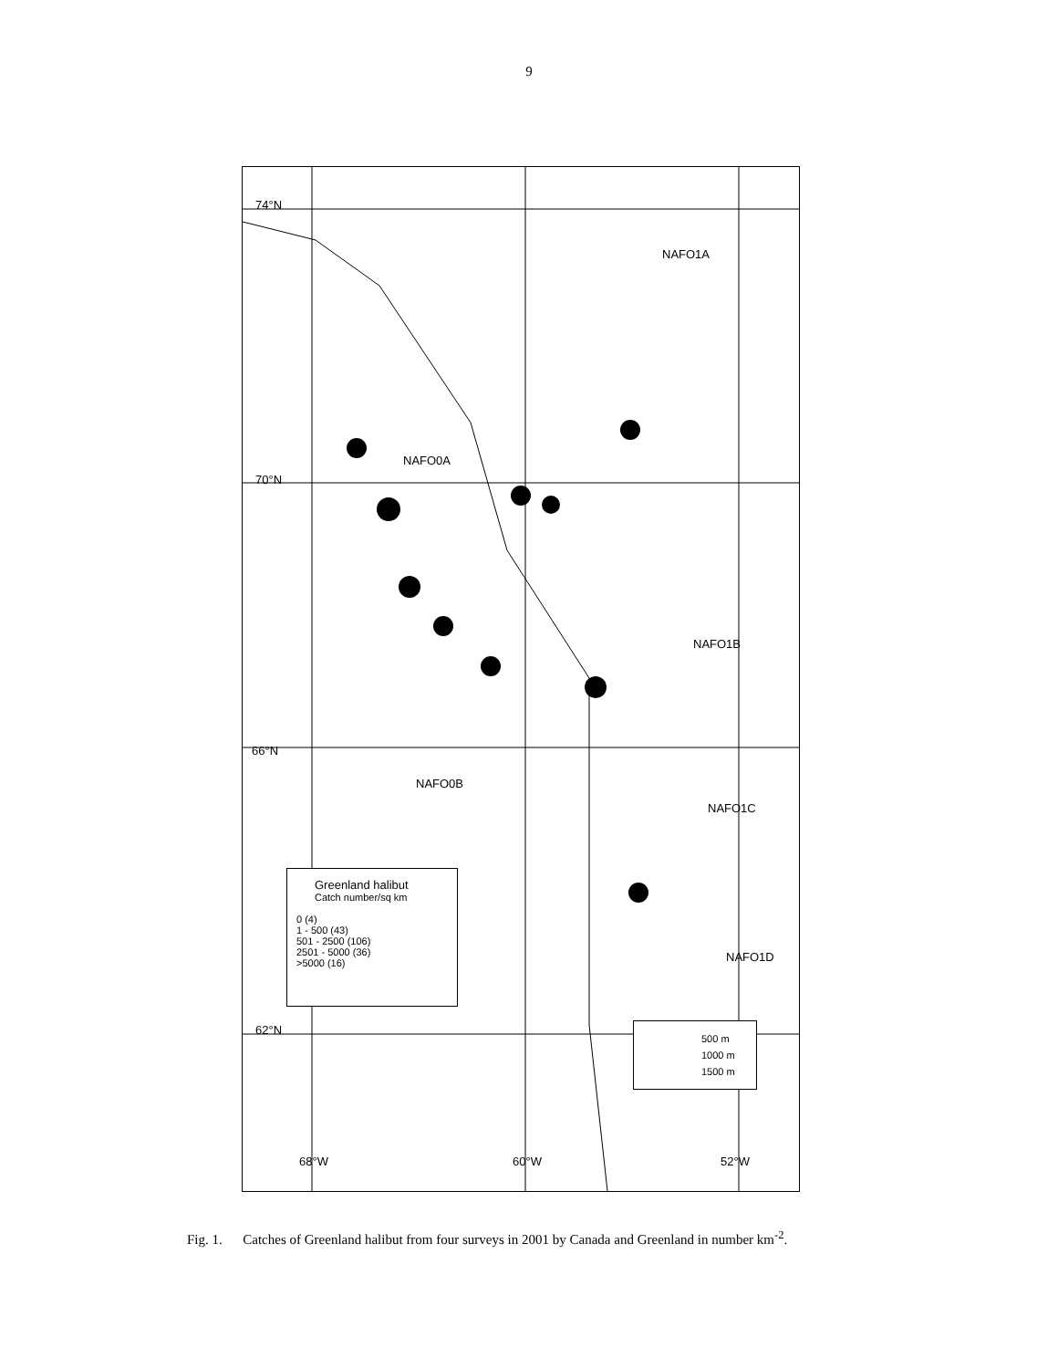9
74°N
NAFO1A
NAFO0A
70°N
NAFO1B
66°N
NAFO0B
NAFO1C
NAFO1D
62°N
68°W 60°W 52°W
Greenland halibut
Catch number/sq km
0 (4)
1 - 500 (43)
501 - 2500 (106)
2501 - 5000 (36)
>5000 (16)
500 m
1000 m
1500 m
Fig. 1. Catches of Greenland halibut from four surveys in 2001 by Canada and Greenland in number km<sup>-2</sup>.